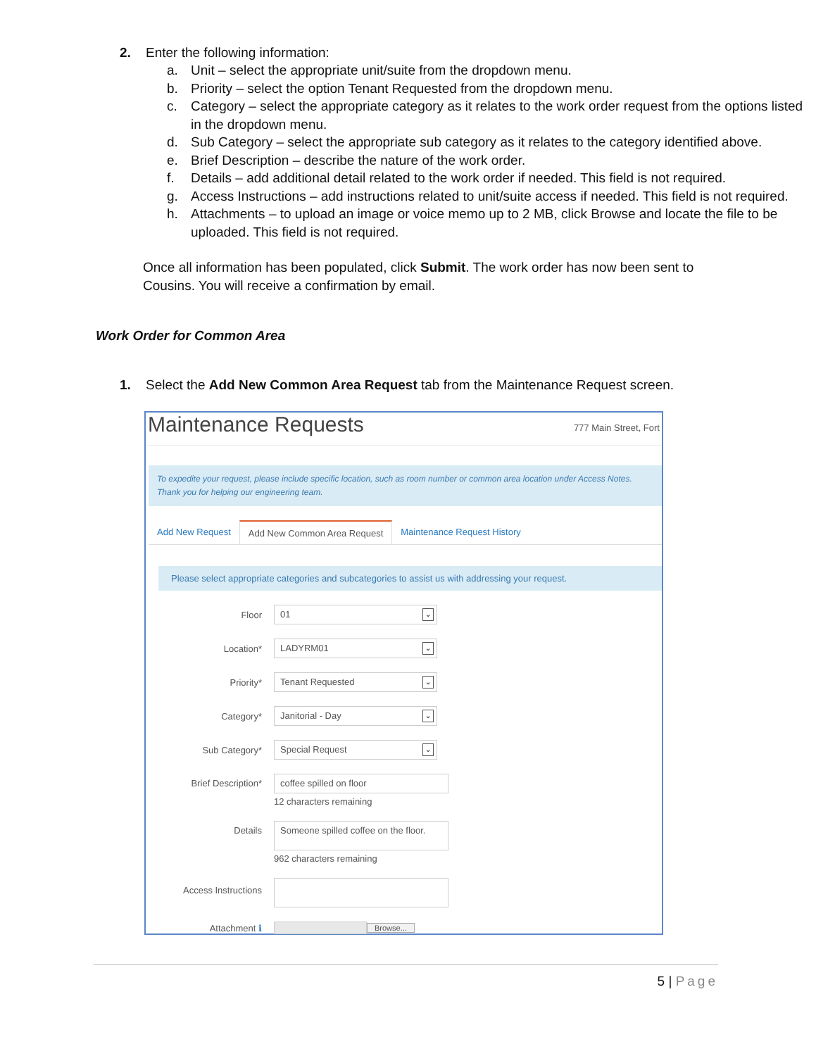2. Enter the following information:
a. Unit – select the appropriate unit/suite from the dropdown menu.
b. Priority – select the option Tenant Requested from the dropdown menu.
c. Category – select the appropriate category as it relates to the work order request from the options listed in the dropdown menu.
d. Sub Category – select the appropriate sub category as it relates to the category identified above.
e. Brief Description – describe the nature of the work order.
f. Details – add additional detail related to the work order if needed. This field is not required.
g. Access Instructions – add instructions related to unit/suite access if needed. This field is not required.
h. Attachments – to upload an image or voice memo up to 2 MB, click Browse and locate the file to be uploaded. This field is not required.
Once all information has been populated, click Submit. The work order has now been sent to Cousins. You will receive a confirmation by email.
Work Order for Common Area
1. Select the Add New Common Area Request tab from the Maintenance Request screen.
Maintenance Requests 777 Main Street, Fort
To expedite your request, please include specific location, such as room number or common area location under Access Notes. Thank you for helping our engineering team.
Add New Request Add New Common Area Request Maintenance Request History
Please select appropriate categories and subcategories to assist us with addressing your request.
Floor
01 ⌄
Location*
LADYRM01 ⌄
Priority*
Tenant Requested ⌄
Category*
Janitorial - Day ⌄
Sub Category*
Special Request ⌄
Brief Description*
coffee spilled on floor
12 characters remaining
Details
Someone spilled coffee on the floor.
962 characters remaining
Access Instructions
Attachment ℹ
Browse...
5 | Page